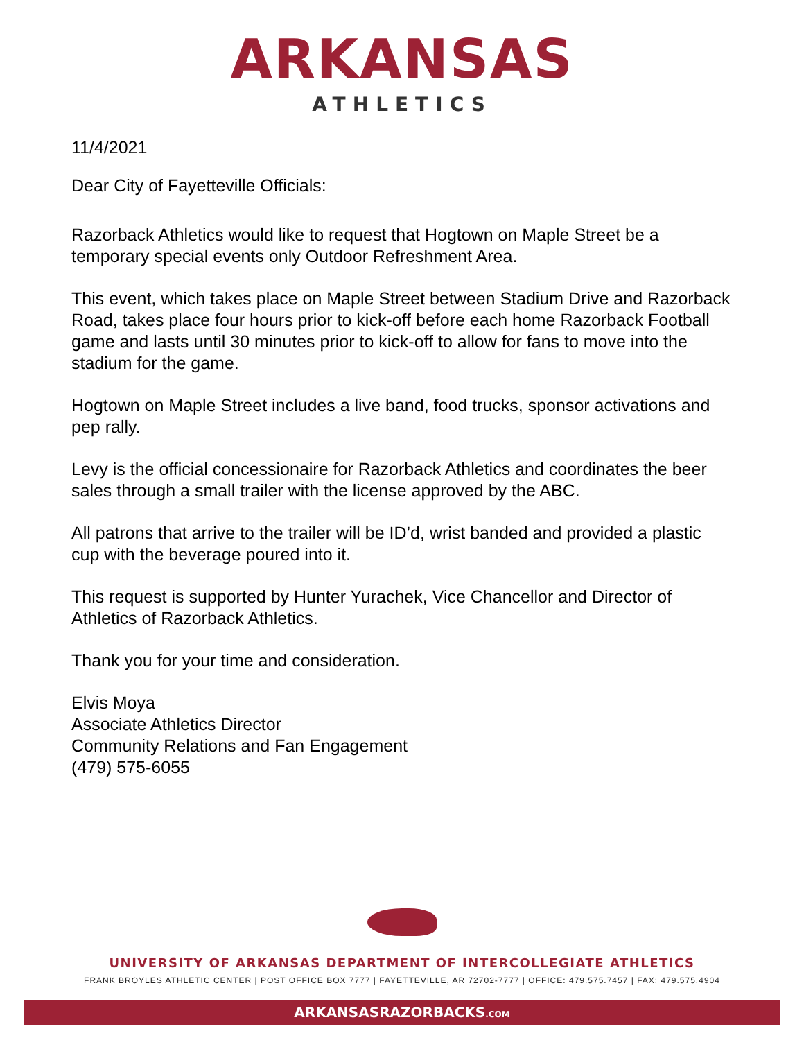ARKANSAS
ATHLETICS
11/4/2021
Dear City of Fayetteville Officials:
Razorback Athletics would like to request that Hogtown on Maple Street be a temporary special events only Outdoor Refreshment Area.
This event, which takes place on Maple Street between Stadium Drive and Razorback Road, takes place four hours prior to kick-off before each home Razorback Football game and lasts until 30 minutes prior to kick-off to allow for fans to move into the stadium for the game.
Hogtown on Maple Street includes a live band, food trucks, sponsor activations and pep rally.
Levy is the official concessionaire for Razorback Athletics and coordinates the beer sales through a small trailer with the license approved by the ABC.
All patrons that arrive to the trailer will be ID’d, wrist banded and provided a plastic cup with the beverage poured into it.
This request is supported by Hunter Yurachek, Vice Chancellor and Director of Athletics of Razorback Athletics.
Thank you for your time and consideration.
Elvis Moya
Associate Athletics Director
Community Relations and Fan Engagement
(479) 575-6055
UNIVERSITY OF ARKANSAS DEPARTMENT OF INTERCOLLEGIATE ATHLETICS
FRANK BROYLES ATHLETIC CENTER | POST OFFICE BOX 7777 | FAYETTEVILLE, AR 72702-7777 | OFFICE: 479.575.7457 | FAX: 479.575.4904
ARKANSASRAZORBACKS.COM